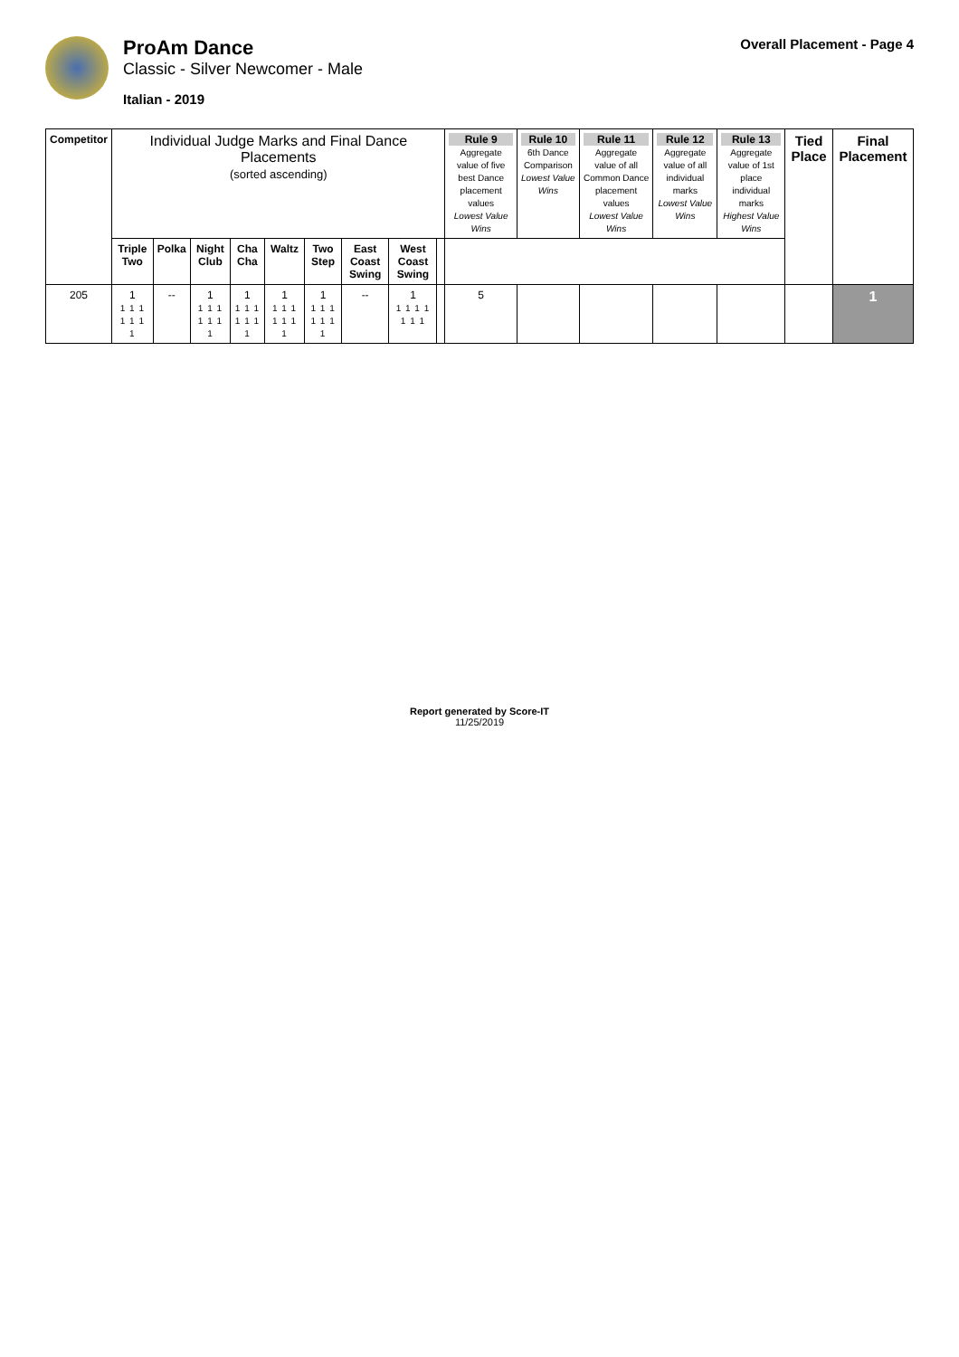ProAm Dance
Classic - Silver Newcomer - Male
Italian - 2019
Overall Placement - Page 4
| Competitor | Individual Judge Marks and Final Dance Placements (sorted ascending) | | | | | | | | | Rule 9 Aggregate value of five best Dance placement values Lowest Value Wins | Rule 10 6th Dance Comparison Lowest Value Wins | Rule 11 Aggregate value of all Common Dance placement values Lowest Value Wins | Rule 12 Aggregate value of all individual marks Lowest Value Wins | Rule 13 Aggregate value of 1st place individual marks Highest Value Wins | Tied Place | Final Placement |
| --- | --- | --- | --- | --- | --- | --- | --- | --- | --- | --- | --- | --- | --- | --- | --- | --- |
| | Triple Two | Polka | Night Club | Cha Cha | Waltz | Two Step | East Coast Swing | West Coast Swing | | | | | | | | |
| 205 | 1 1 1 1 1 1 1 1 | -- | 1 1 1 1 1 1 1 1 | 1 1 1 1 1 1 1 1 | 1 1 1 1 1 1 1 1 | 1 1 1 1 1 1 1 1 | -- | 1 1 1 1 1 1 1 1 | | 5 | | | | | | 1 |
Report generated by Score-IT
11/25/2019